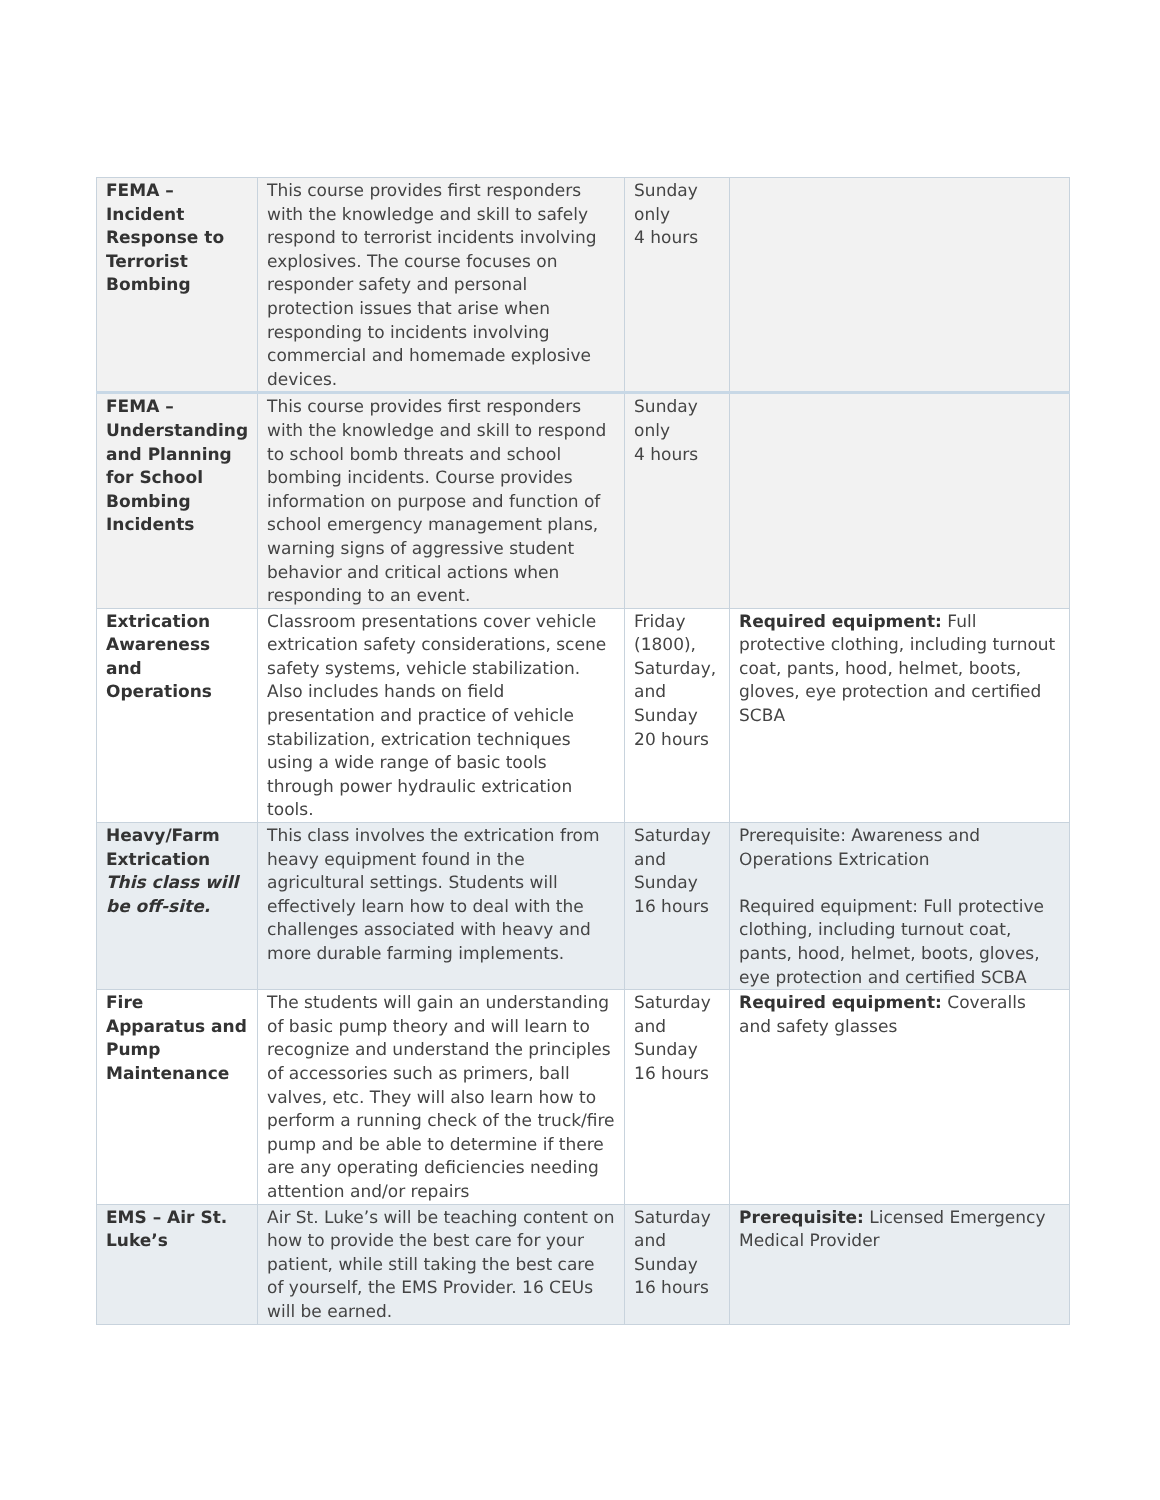| FEMA – Incident Response to Terrorist Bombing | This course provides first responders with the knowledge and skill to safely respond to terrorist incidents involving explosives. The course focuses on responder safety and personal protection issues that arise when responding to incidents involving commercial and homemade explosive devices. | Sunday only 4 hours | |
| FEMA – Understanding and Planning for School Bombing Incidents | This course provides first responders with the knowledge and skill to respond to school bomb threats and school bombing incidents. Course provides information on purpose and function of school emergency management plans, warning signs of aggressive student behavior and critical actions when responding to an event. | Sunday only 4 hours | |
| Extrication Awareness and Operations | Classroom presentations cover vehicle extrication safety considerations, scene safety systems, vehicle stabilization. Also includes hands on field presentation and practice of vehicle stabilization, extrication techniques using a wide range of basic tools through power hydraulic extrication tools. | Friday (1800), Saturday, and Sunday 20 hours | Required equipment: Full protective clothing, including turnout coat, pants, hood, helmet, boots, gloves, eye protection and certified SCBA |
| Heavy/Farm Extrication This class will be off-site. | This class involves the extrication from heavy equipment found in the agricultural settings. Students will effectively learn how to deal with the challenges associated with heavy and more durable farming implements. | Saturday and Sunday 16 hours | Prerequisite: Awareness and Operations Extrication Required equipment: Full protective clothing, including turnout coat, pants, hood, helmet, boots, gloves, eye protection and certified SCBA |
| Fire Apparatus and Pump Maintenance | The students will gain an understanding of basic pump theory and will learn to recognize and understand the principles of accessories such as primers, ball valves, etc. They will also learn how to perform a running check of the truck/fire pump and be able to determine if there are any operating deficiencies needing attention and/or repairs | Saturday and Sunday 16 hours | Required equipment: Coveralls and safety glasses |
| EMS – Air St. Luke’s | Air St. Luke’s will be teaching content on how to provide the best care for your patient, while still taking the best care of yourself, the EMS Provider. 16 CEUs will be earned. | Saturday and Sunday 16 hours | Prerequisite: Licensed Emergency Medical Provider |